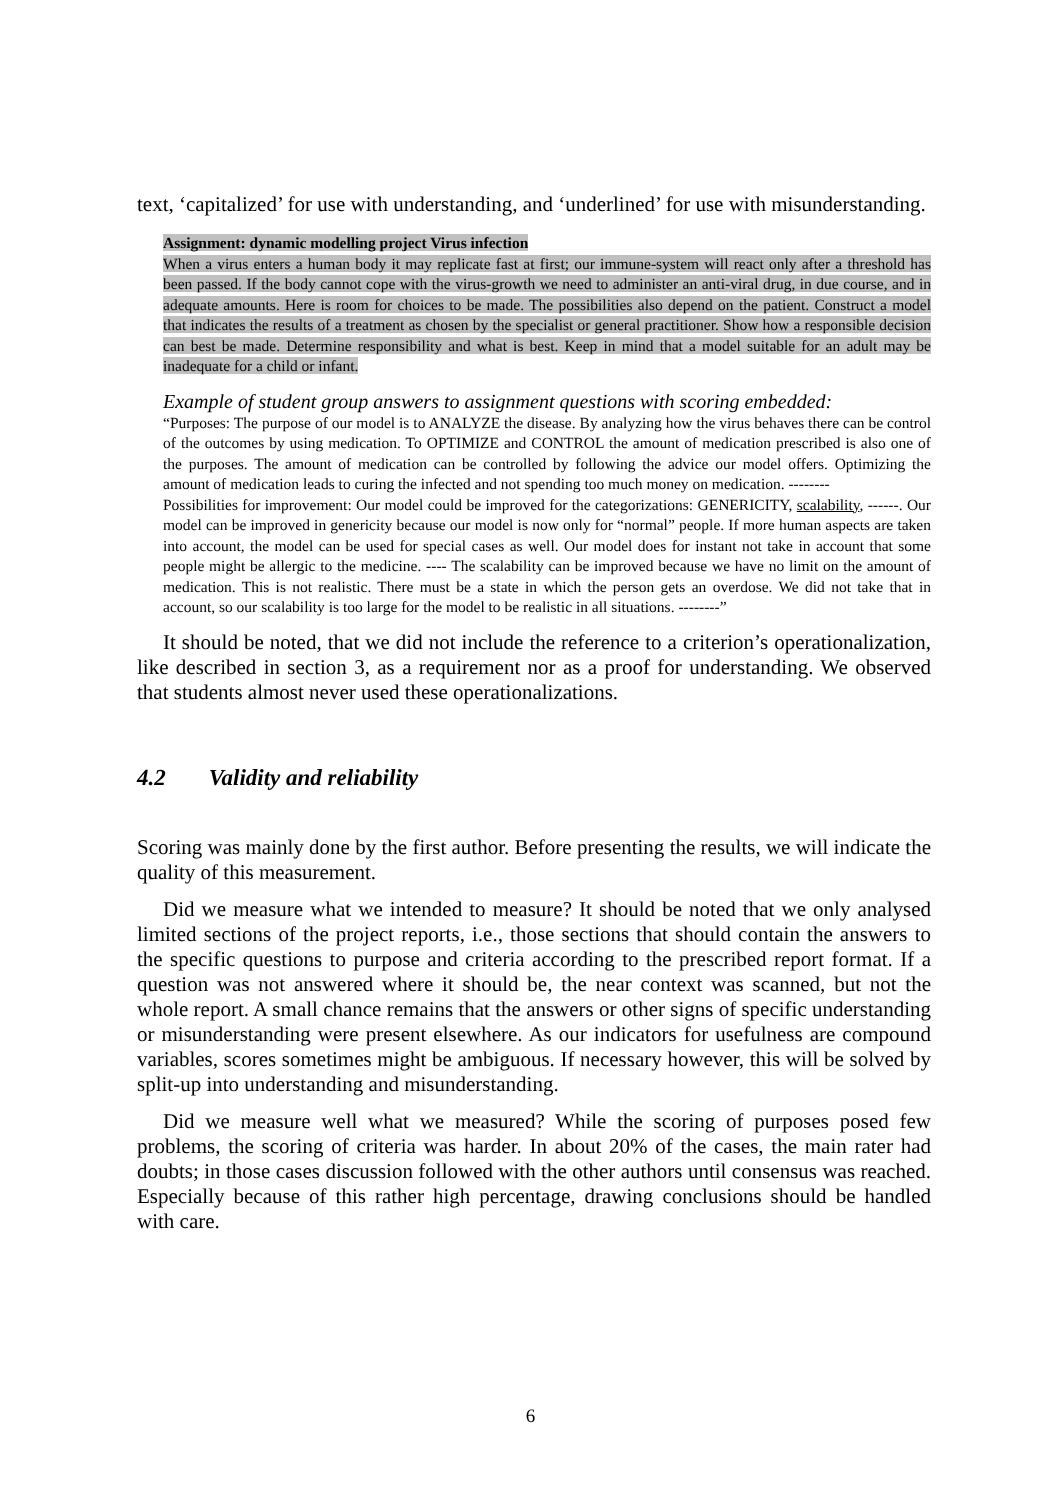text, ‘capitalized’ for use with understanding, and ‘underlined’ for use with misunderstanding.
Assignment: dynamic modelling project Virus infection
When a virus enters a human body it may replicate fast at first; our immune-system will react only after a threshold has been passed. If the body cannot cope with the virus-growth we need to administer an anti-viral drug, in due course, and in adequate amounts. Here is room for choices to be made. The possibilities also depend on the patient. Construct a model that indicates the results of a treatment as chosen by the specialist or general practitioner. Show how a responsible decision can best be made. Determine responsibility and what is best. Keep in mind that a model suitable for an adult may be inadequate for a child or infant.
Example of student group answers to assignment questions with scoring embedded:
“Purposes: The purpose of our model is to ANALYZE the disease. By analyzing how the virus behaves there can be control of the outcomes by using medication. To OPTIMIZE and CONTROL the amount of medication prescribed is also one of the purposes. The amount of medication can be controlled by following the advice our model offers. Optimizing the amount of medication leads to curing the infected and not spending too much money on medication. --------
Possibilities for improvement: Our model could be improved for the categorizations: GENERICITY, scalability, ------. Our model can be improved in genericity because our model is now only for “normal” people. If more human aspects are taken into account, the model can be used for special cases as well. Our model does for instant not take in account that some people might be allergic to the medicine. ---- The scalability can be improved because we have no limit on the amount of medication. This is not realistic. There must be a state in which the person gets an overdose. We did not take that in account, so our scalability is too large for the model to be realistic in all situations. --------”
It should be noted, that we did not include the reference to a criterion’s operationalization, like described in section 3, as a requirement nor as a proof for understanding. We observed that students almost never used these operationalizations.
4.2 Validity and reliability
Scoring was mainly done by the first author. Before presenting the results, we will indicate the quality of this measurement.
Did we measure what we intended to measure? It should be noted that we only analysed limited sections of the project reports, i.e., those sections that should contain the answers to the specific questions to purpose and criteria according to the prescribed report format. If a question was not answered where it should be, the near context was scanned, but not the whole report. A small chance remains that the answers or other signs of specific understanding or misunderstanding were present elsewhere. As our indicators for usefulness are compound variables, scores sometimes might be ambiguous. If necessary however, this will be solved by split-up into understanding and misunderstanding.
Did we measure well what we measured? While the scoring of purposes posed few problems, the scoring of criteria was harder. In about 20% of the cases, the main rater had doubts; in those cases discussion followed with the other authors until consensus was reached. Especially because of this rather high percentage, drawing conclusions should be handled with care.
6